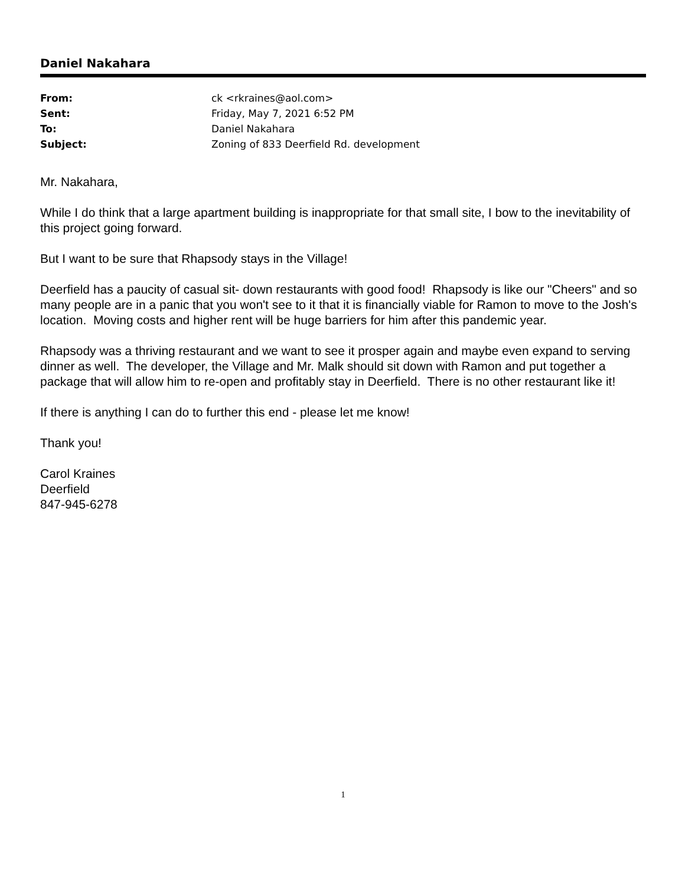Daniel Nakahara
| From: | ck <rkraines@aol.com> |
| Sent: | Friday, May 7, 2021 6:52 PM |
| To: | Daniel Nakahara |
| Subject: | Zoning of 833 Deerfield Rd. development |
Mr. Nakahara,
While I do think that a large apartment building is inappropriate for that small site, I bow to the inevitability of this project going forward.
But I want to be sure that Rhapsody stays in the Village!
Deerfield has a paucity of casual sit- down restaurants with good food! Rhapsody is like our "Cheers" and so many people are in a panic that you won't see to it that it is financially viable for Ramon to move to the Josh's location. Moving costs and higher rent will be huge barriers for him after this pandemic year.
Rhapsody was a thriving restaurant and we want to see it prosper again and maybe even expand to serving dinner as well. The developer, the Village and Mr. Malk should sit down with Ramon and put together a package that will allow him to re-open and profitably stay in Deerfield. There is no other restaurant like it!
If there is anything I can do to further this end - please let me know!
Thank you!
Carol Kraines
Deerfield
847-945-6278
1